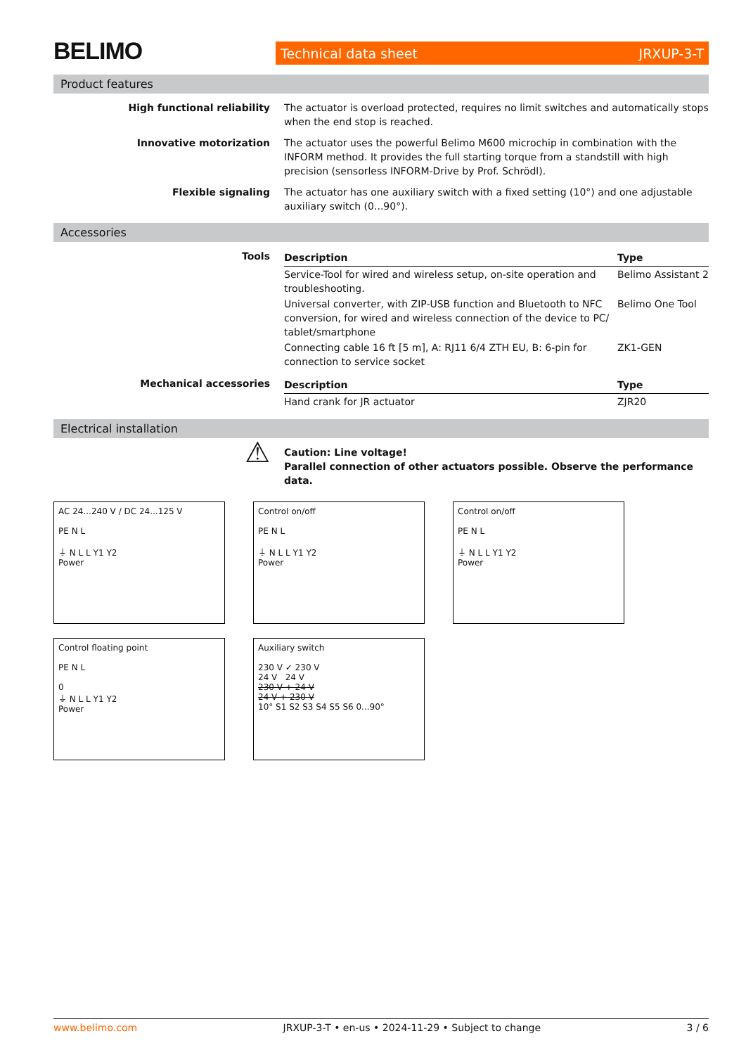BELIMO
Technical data sheet JRXUP-3-T
Product features
High functional reliability The actuator is overload protected, requires no limit switches and automatically stops when the end stop is reached.
Innovative motorization The actuator uses the powerful Belimo M600 microchip in combination with the INFORM method. It provides the full starting torque from a standstill with high precision (sensorless INFORM-Drive by Prof. Schrödl).
Flexible signaling The actuator has one auxiliary switch with a fixed setting (10°) and one adjustable auxiliary switch (0...90°).
Accessories
Tools
| Description | Type |
| --- | --- |
| Service-Tool for wired and wireless setup, on-site operation and troubleshooting. | Belimo Assistant 2 |
| Universal converter, with ZIP-USB function and Bluetooth to NFC conversion, for wired and wireless connection of the device to PC/ tablet/smartphone | Belimo One Tool |
| Connecting cable 16 ft [5 m], A: RJ11 6/4 ZTH EU, B: 6-pin for connection to service socket | ZK1-GEN |
Mechanical accessories
| Description | Type |
| --- | --- |
| Hand crank for JR actuator | ZJR20 |
Electrical installation
⚠
Caution: Line voltage!
Parallel connection of other actuators possible. Observe the performance data.
AC 24...240 V / DC 24...125 V
PE N L
⏚ N L L Y1 Y2
Power
Control on/off
PE N L
⏚ N L L Y1 Y2
Power
Control on/off
PE N L
⏚ N L L Y1 Y2
Power
Control floating point
PE N L
0
⏚ N L L Y1 Y2
Power
Auxiliary switch
230 V ✓ 230 V
24 V 24 V
230 V + 24 V
24 V + 230 V
10° S1 S2 S3 S4 S5 S6 0...90°
www.belimo.com JRXUP-3-T • en-us • 2024-11-29 • Subject to change 3 / 6